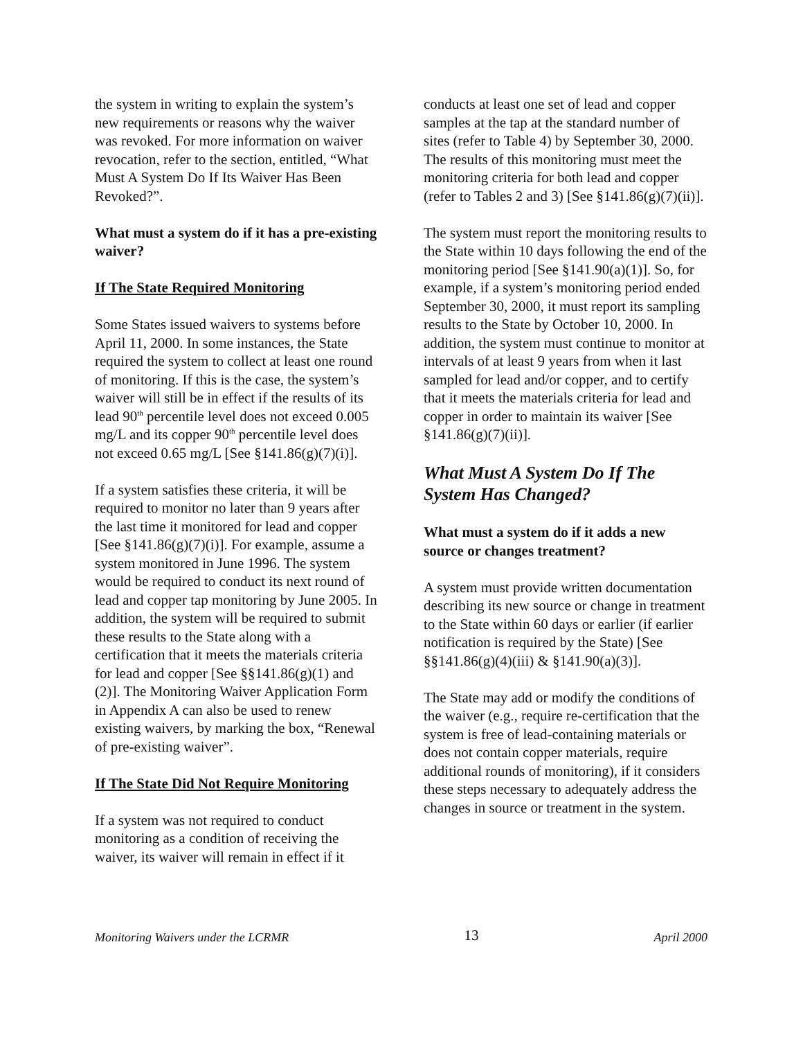the system in writing to explain the system’s new requirements or reasons why the waiver was revoked. For more information on waiver revocation, refer to the section, entitled, “What Must A System Do If Its Waiver Has Been Revoked?”.
What must a system do if it has a pre-existing waiver?
If The State Required Monitoring
Some States issued waivers to systems before April 11, 2000. In some instances, the State required the system to collect at least one round of monitoring. If this is the case, the system’s waiver will still be in effect if the results of its lead 90<sup>th</sup> percentile level does not exceed 0.005 mg/L and its copper 90<sup>th</sup> percentile level does not exceed 0.65 mg/L [See §141.86(g)(7)(i)].
If a system satisfies these criteria, it will be required to monitor no later than 9 years after the last time it monitored for lead and copper [See §141.86(g)(7)(i)]. For example, assume a system monitored in June 1996. The system would be required to conduct its next round of lead and copper tap monitoring by June 2005. In addition, the system will be required to submit these results to the State along with a certification that it meets the materials criteria for lead and copper [See §§141.86(g)(1) and (2)]. The Monitoring Waiver Application Form in Appendix A can also be used to renew existing waivers, by marking the box, “Renewal of pre-existing waiver”.
If The State Did Not Require Monitoring
If a system was not required to conduct monitoring as a condition of receiving the waiver, its waiver will remain in effect if it
conducts at least one set of lead and copper samples at the tap at the standard number of sites (refer to Table 4) by September 30, 2000. The results of this monitoring must meet the monitoring criteria for both lead and copper (refer to Tables 2 and 3) [See §141.86(g)(7)(ii)].
The system must report the monitoring results to the State within 10 days following the end of the monitoring period [See §141.90(a)(1)]. So, for example, if a system’s monitoring period ended September 30, 2000, it must report its sampling results to the State by October 10, 2000. In addition, the system must continue to monitor at intervals of at least 9 years from when it last sampled for lead and/or copper, and to certify that it meets the materials criteria for lead and copper in order to maintain its waiver [See §141.86(g)(7)(ii)].
What Must A System Do If The System Has Changed?
What must a system do if it adds a new source or changes treatment?
A system must provide written documentation describing its new source or change in treatment to the State within 60 days or earlier (if earlier notification is required by the State) [See §§141.86(g)(4)(iii) & §141.90(a)(3)].
The State may add or modify the conditions of the waiver (e.g., require re-certification that the system is free of lead-containing materials or does not contain copper materials, require additional rounds of monitoring), if it considers these steps necessary to adequately address the changes in source or treatment in the system.
Monitoring Waivers under the LCRMR 13 April 2000